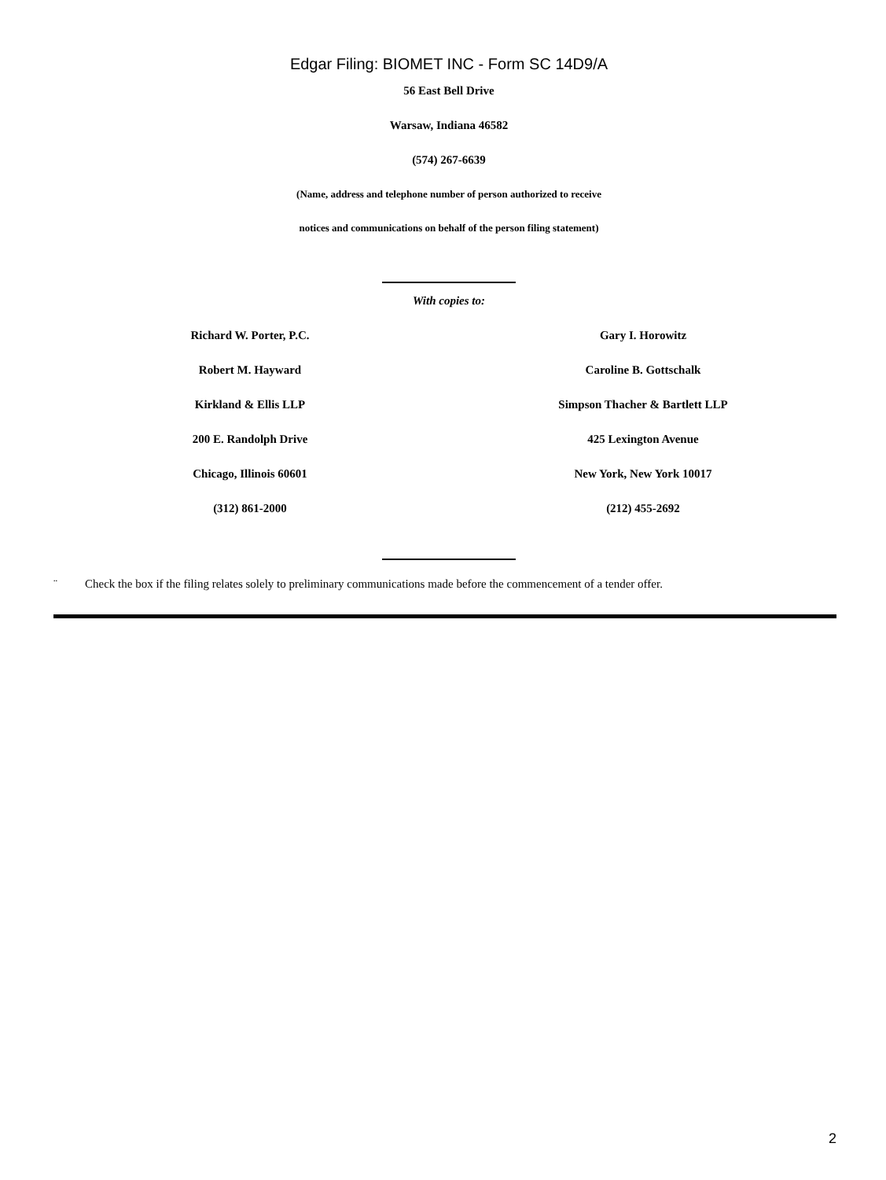Edgar Filing: BIOMET INC - Form SC 14D9/A
56 East Bell Drive
Warsaw, Indiana 46582
(574) 267-6639
(Name, address and telephone number of person authorized to receive
notices and communications on behalf of the person filing statement)
With copies to:
Richard W. Porter, P.C.
Robert M. Hayward
Kirkland & Ellis LLP
200 E. Randolph Drive
Chicago, Illinois 60601
(312) 861-2000
Gary I. Horowitz
Caroline B. Gottschalk
Simpson Thacher & Bartlett LLP
425 Lexington Avenue
New York, New York 10017
(212) 455-2692
¨ Check the box if the filing relates solely to preliminary communications made before the commencement of a tender offer.
2